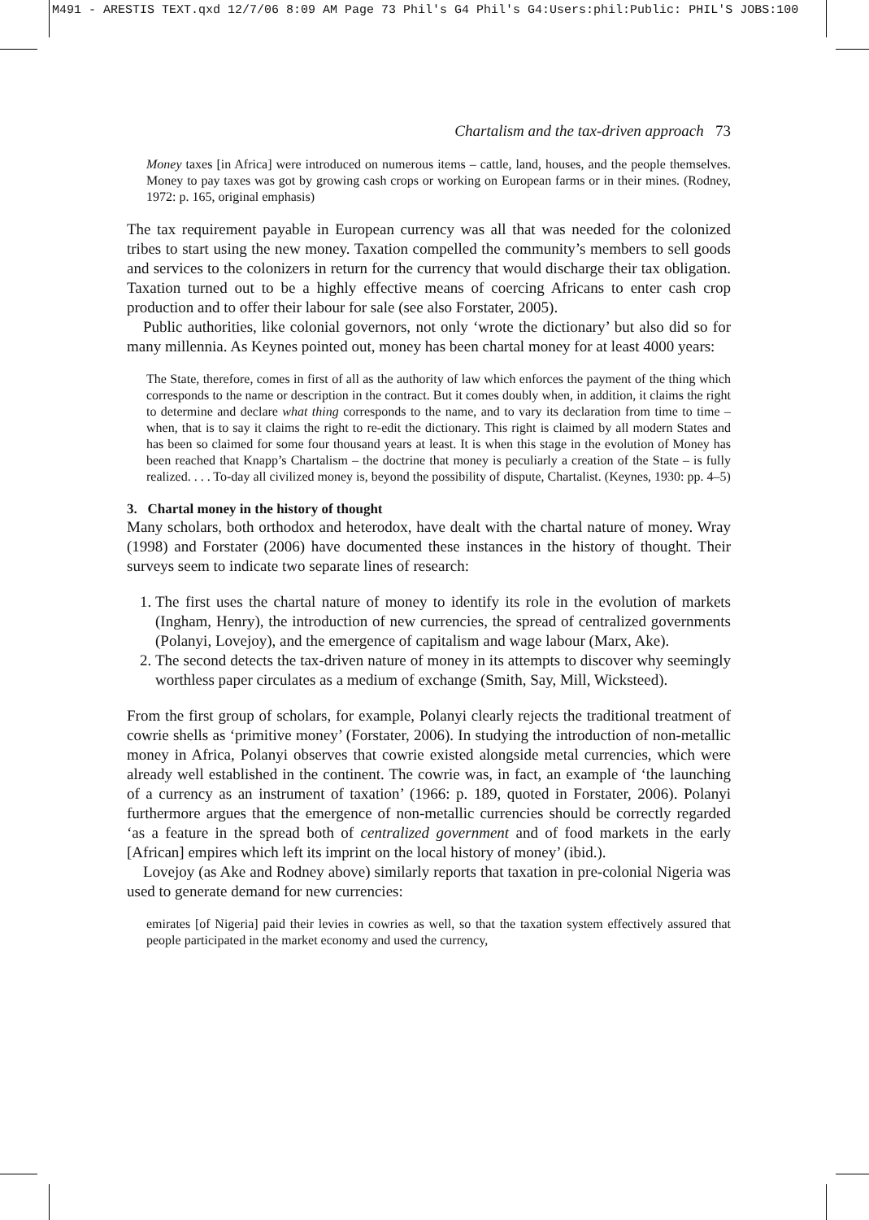M491 - ARESTIS TEXT.qxd 12/7/06 8:09 AM Page 73 Phil's G4 Phil's G4:Users:phil:Public: PHIL'S JOBS:100
Chartalism and the tax-driven approach 73
Money taxes [in Africa] were introduced on numerous items – cattle, land, houses, and the people themselves. Money to pay taxes was got by growing cash crops or working on European farms or in their mines. (Rodney, 1972: p. 165, original emphasis)
The tax requirement payable in European currency was all that was needed for the colonized tribes to start using the new money. Taxation compelled the community’s members to sell goods and services to the colonizers in return for the currency that would discharge their tax obligation. Taxation turned out to be a highly effective means of coercing Africans to enter cash crop production and to offer their labour for sale (see also Forstater, 2005).
Public authorities, like colonial governors, not only ‘wrote the dictionary’ but also did so for many millennia. As Keynes pointed out, money has been chartal money for at least 4000 years:
The State, therefore, comes in first of all as the authority of law which enforces the payment of the thing which corresponds to the name or description in the contract. But it comes doubly when, in addition, it claims the right to determine and declare what thing corresponds to the name, and to vary its declaration from time to time – when, that is to say it claims the right to re-edit the dictionary. This right is claimed by all modern States and has been so claimed for some four thousand years at least. It is when this stage in the evolution of Money has been reached that Knapp’s Chartalism – the doctrine that money is peculiarly a creation of the State – is fully realized. . . . To-day all civilized money is, beyond the possibility of dispute, Chartalist. (Keynes, 1930: pp. 4–5)
3. Chartal money in the history of thought
Many scholars, both orthodox and heterodox, have dealt with the chartal nature of money. Wray (1998) and Forstater (2006) have documented these instances in the history of thought. Their surveys seem to indicate two separate lines of research:
1. The first uses the chartal nature of money to identify its role in the evolution of markets (Ingham, Henry), the introduction of new currencies, the spread of centralized governments (Polanyi, Lovejoy), and the emergence of capitalism and wage labour (Marx, Ake).
2. The second detects the tax-driven nature of money in its attempts to discover why seemingly worthless paper circulates as a medium of exchange (Smith, Say, Mill, Wicksteed).
From the first group of scholars, for example, Polanyi clearly rejects the traditional treatment of cowrie shells as ‘primitive money’ (Forstater, 2006). In studying the introduction of non-metallic money in Africa, Polanyi observes that cowrie existed alongside metal currencies, which were already well established in the continent. The cowrie was, in fact, an example of ‘the launching of a currency as an instrument of taxation’ (1966: p. 189, quoted in Forstater, 2006). Polanyi furthermore argues that the emergence of non-metallic currencies should be correctly regarded ‘as a feature in the spread both of centralized government and of food markets in the early [African] empires which left its imprint on the local history of money’ (ibid.).
Lovejoy (as Ake and Rodney above) similarly reports that taxation in pre-colonial Nigeria was used to generate demand for new currencies:
emirates [of Nigeria] paid their levies in cowries as well, so that the taxation system effectively assured that people participated in the market economy and used the currency,